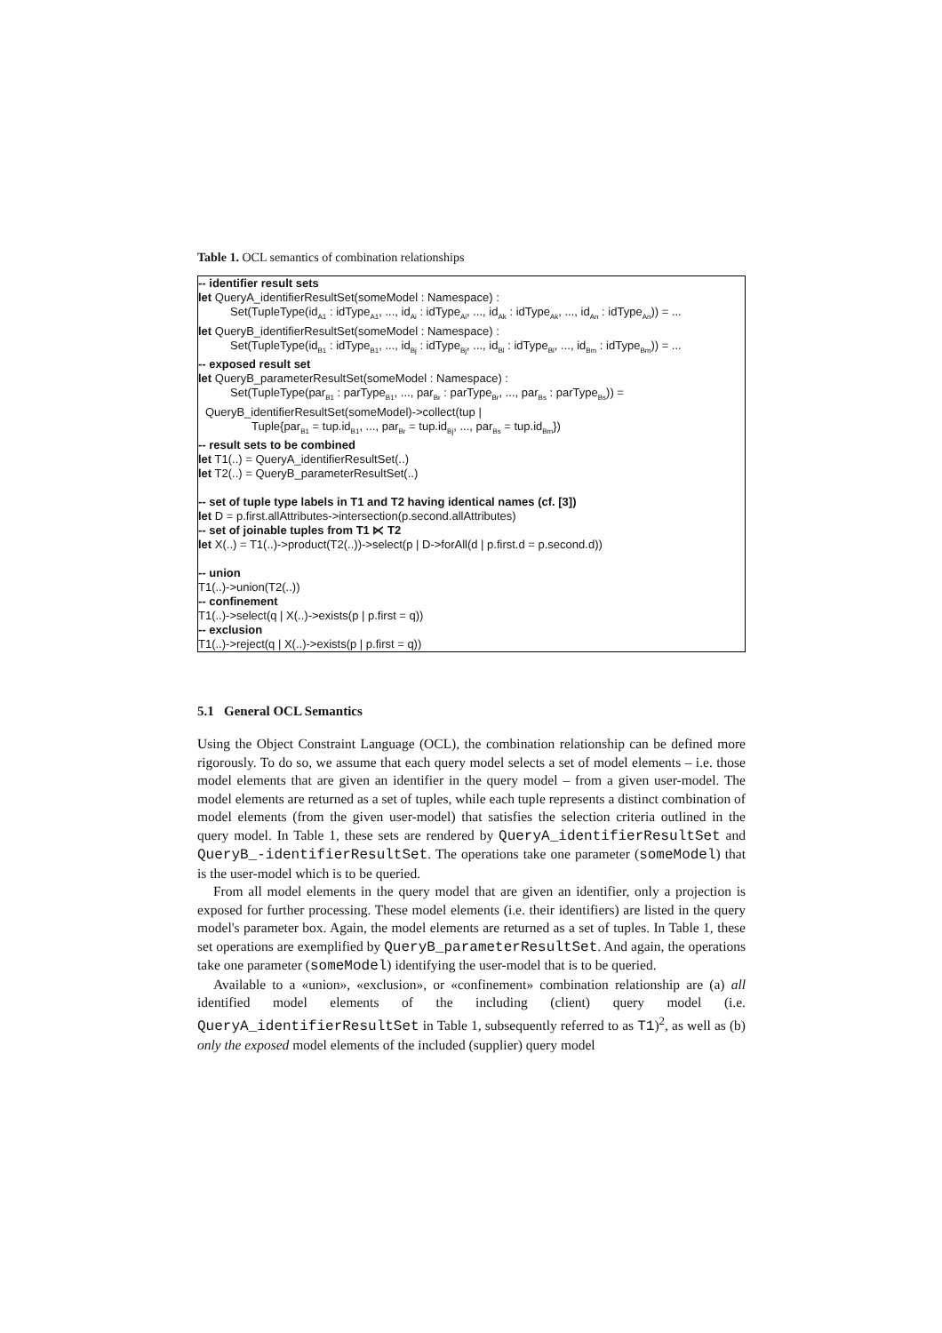Table 1. OCL semantics of combination relationships
| -- identifier result sets let QueryA_identifierResultSet(someModel : Namespace) : Set(TupleType(id<sub>A1</sub> : idType<sub>A1</sub>, ..., id<sub>Ai</sub> : idType<sub>Ai</sub>, ..., id<sub>Ak</sub> : idType<sub>Ak</sub>, ..., id<sub>An</sub> : idType<sub>An</sub>)) = ... let QueryB_identifierResultSet(someModel : Namespace) : Set(TupleType(id<sub>B1</sub> : idType<sub>B1</sub>, ..., id<sub>Bj</sub> : idType<sub>Bj</sub>, ..., id<sub>Bl</sub> : idType<sub>Bl</sub>, ..., id<sub>Bm</sub> : idType<sub>Bm</sub>)) = ... -- exposed result set let QueryB_parameterResultSet(someModel : Namespace) : Set(TupleType(par<sub>B1</sub> : parType<sub>B1</sub>, ..., par<sub>Br</sub> : parType<sub>Br</sub>, ..., par<sub>Bs</sub> : parType<sub>Bs</sub>)) = QueryB_identifierResultSet(someModel)->collect(tup / Tuple{par<sub>B1</sub> = tup.id<sub>B1</sub>, ..., par<sub>Br</sub> = tup.id<sub>Bj</sub>, ..., par<sub>Bs</sub> = tup.id<sub>Bm</sub>}) -- result sets to be combined let T1(..) = QueryA_identifierResultSet(..) let T2(..) = QueryB_parameterResultSet(..) -- set of tuple type labels in T1 and T2 having identical names (cf. [3]) let D = p.first.allAttributes->intersection(p.second.allAttributes) -- set of joinable tuples from T1 ⋉ T2 let X(..) = T1(..)->product(T2(..))->select(p / D->forAll(d / p.first.d = p.second.d)) -- union T1(..)->union(T2(..)) -- confinement T1(..)->select(q / X(..)->exists(p / p.first = q)) -- exclusion T1(..)->reject(q / X(..)->exists(p / p.first = q)) |
5.1 General OCL Semantics
Using the Object Constraint Language (OCL), the combination relationship can be defined more rigorously. To do so, we assume that each query model selects a set of model elements – i.e. those model elements that are given an identifier in the query model – from a given user-model. The model elements are returned as a set of tuples, while each tuple represents a distinct combination of model elements (from the given user-model) that satisfies the selection criteria outlined in the query model. In Table 1, these sets are rendered by QueryA_identifierResultSet and QueryB_-identifierResultSet. The operations take one parameter (someModel) that is the user-model which is to be queried.
From all model elements in the query model that are given an identifier, only a projection is exposed for further processing. These model elements (i.e. their identifiers) are listed in the query model's parameter box. Again, the model elements are returned as a set of tuples. In Table 1, these set operations are exemplified by QueryB_parameterResultSet. And again, the operations take one parameter (someModel) identifying the user-model that is to be queried.
Available to a «union», «exclusion», or «confinement» combination relationship are (a) all identified model elements of the including (client) query model (i.e. QueryA_identifierResultSet in Table 1, subsequently referred to as T1)<sup>2</sup>, as well as (b) only the exposed model elements of the included (supplier) query model